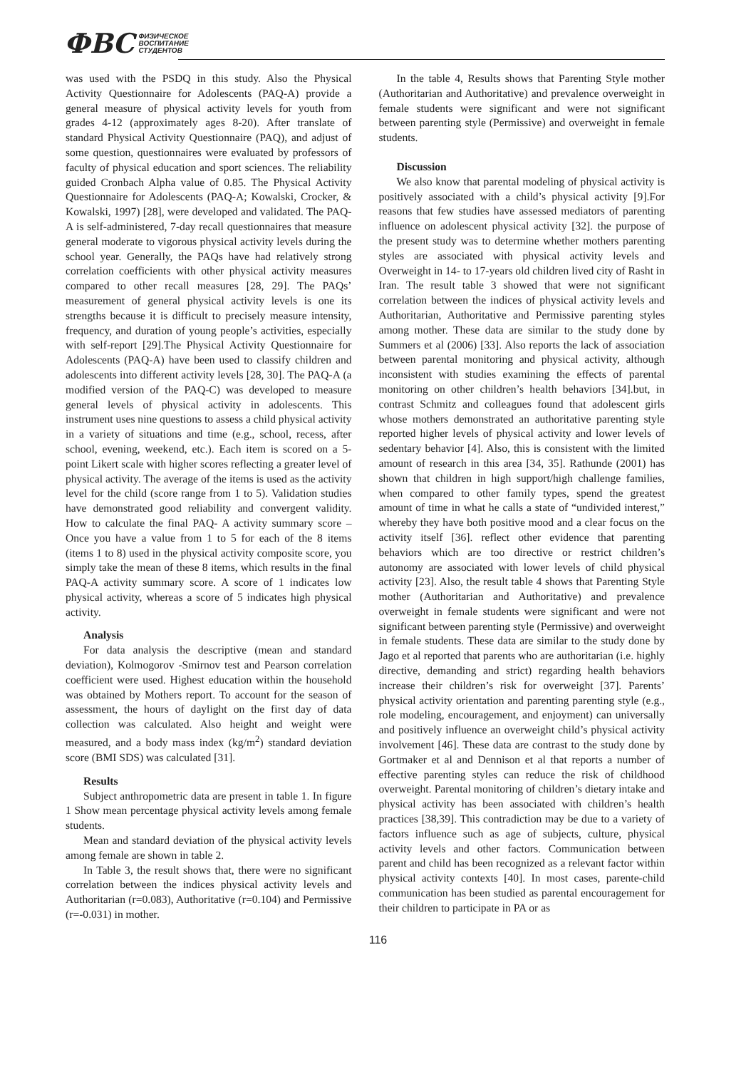ФВС ФИЗИЧЕСКОЕ
ВОСПИТАНИЕ
СТУДЕНТОВ
was used with the PSDQ in this study. Also the Physical Activity Questionnaire for Adolescents (PAQ-A) provide a general measure of physical activity levels for youth from grades 4-12 (approximately ages 8-20). After translate of standard Physical Activity Questionnaire (PAQ), and adjust of some question, questionnaires were evaluated by professors of faculty of physical education and sport sciences. The reliability guided Cronbach Alpha value of 0.85. The Physical Activity Questionnaire for Adolescents (PAQ-A; Kowalski, Crocker, & Kowalski, 1997) [28], were developed and validated. The PAQ-A is self-administered, 7-day recall questionnaires that measure general moderate to vigorous physical activity levels during the school year. Generally, the PAQs have had relatively strong correlation coefficients with other physical activity measures compared to other recall measures [28, 29]. The PAQs’ measurement of general physical activity levels is one its strengths because it is difficult to precisely measure intensity, frequency, and duration of young people’s activities, especially with self-report [29].The Physical Activity Questionnaire for Adolescents (PAQ-A) have been used to classify children and adolescents into different activity levels [28, 30]. The PAQ-A (a modified version of the PAQ-C) was developed to measure general levels of physical activity in adolescents. This instrument uses nine questions to assess a child physical activity in a variety of situations and time (e.g., school, recess, after school, evening, weekend, etc.). Each item is scored on a 5- point Likert scale with higher scores reflecting a greater level of physical activity. The average of the items is used as the activity level for the child (score range from 1 to 5). Validation studies have demonstrated good reliability and convergent validity. How to calculate the final PAQ- A activity summary score – Once you have a value from 1 to 5 for each of the 8 items (items 1 to 8) used in the physical activity composite score, you simply take the mean of these 8 items, which results in the final PAQ-A activity summary score. A score of 1 indicates low physical activity, whereas a score of 5 indicates high physical activity.
Analysis
For data analysis the descriptive (mean and standard deviation), Kolmogorov -Smirnov test and Pearson correlation coefficient were used. Highest education within the household was obtained by Mothers report. To account for the season of assessment, the hours of daylight on the first day of data collection was calculated. Also height and weight were measured, and a body mass index (kg/m<sup>2</sup>) standard deviation score (BMI SDS) was calculated [31].
Results
Subject anthropometric data are present in table 1. In figure 1 Show mean percentage physical activity levels among female students.
Mean and standard deviation of the physical activity levels among female are shown in table 2.
In Table 3, the result shows that, there were no significant correlation between the indices physical activity levels and Authoritarian (r=0.083), Authoritative (r=0.104) and Permissive (r=-0.031) in mother.
In the table 4, Results shows that Parenting Style mother (Authoritarian and Authoritative) and prevalence overweight in female students were significant and were not significant between parenting style (Permissive) and overweight in female students.
Discussion
We also know that parental modeling of physical activity is positively associated with a child’s physical activity [9].For reasons that few studies have assessed mediators of parenting influence on adolescent physical activity [32]. the purpose of the present study was to determine whether mothers parenting styles are associated with physical activity levels and Overweight in 14- to 17-years old children lived city of Rasht in Iran. The result table 3 showed that were not significant correlation between the indices of physical activity levels and Authoritarian, Authoritative and Permissive parenting styles among mother. These data are similar to the study done by Summers et al (2006) [33]. Also reports the lack of association between parental monitoring and physical activity, although inconsistent with studies examining the effects of parental monitoring on other children’s health behaviors [34].but, in contrast Schmitz and colleagues found that adolescent girls whose mothers demonstrated an authoritative parenting style reported higher levels of physical activity and lower levels of sedentary behavior [4]. Also, this is consistent with the limited amount of research in this area [34, 35]. Rathunde (2001) has shown that children in high support/high challenge families, when compared to other family types, spend the greatest amount of time in what he calls a state of “undivided interest,” whereby they have both positive mood and a clear focus on the activity itself [36]. reflect other evidence that parenting behaviors which are too directive or restrict children’s autonomy are associated with lower levels of child physical activity [23]. Also, the result table 4 shows that Parenting Style mother (Authoritarian and Authoritative) and prevalence overweight in female students were significant and were not significant between parenting style (Permissive) and overweight in female students. These data are similar to the study done by Jago et al reported that parents who are authoritarian (i.e. highly directive, demanding and strict) regarding health behaviors increase their children’s risk for overweight [37]. Parents’ physical activity orientation and parenting parenting style (e.g., role modeling, encouragement, and enjoyment) can universally and positively influence an overweight child’s physical activity involvement [46]. These data are contrast to the study done by Gortmaker et al and Dennison et al that reports a number of effective parenting styles can reduce the risk of childhood overweight. Parental monitoring of children’s dietary intake and physical activity has been associated with children’s health practices [38,39]. This contradiction may be due to a variety of factors influence such as age of subjects, culture, physical activity levels and other factors. Communication between parent and child has been recognized as a relevant factor within physical activity contexts [40]. In most cases, parente-child communication has been studied as parental encouragement for their children to participate in PA or as
116